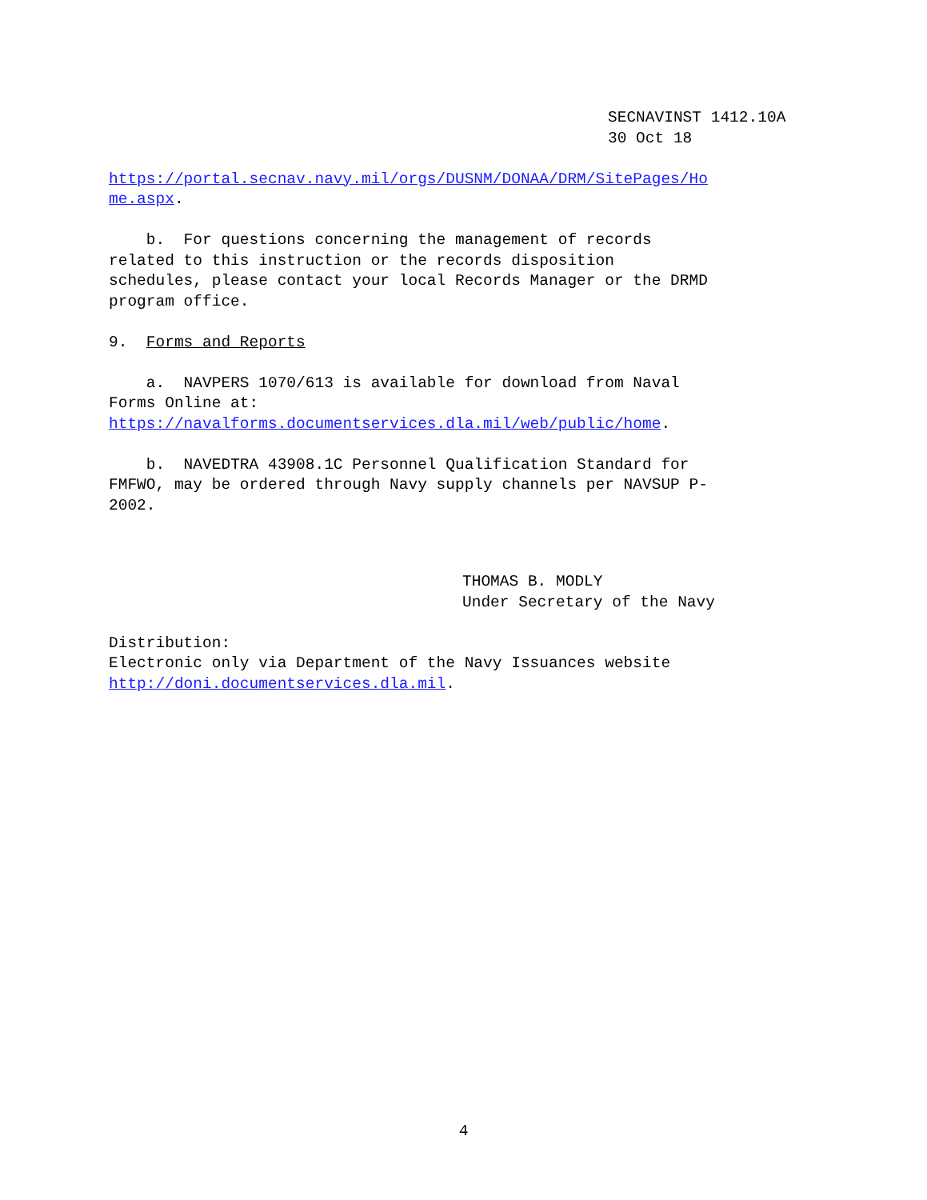SECNAVINST 1412.10A 30 Oct 18
https://portal.secnav.navy.mil/orgs/DUSNM/DONAA/DRM/SitePages/Ho me.aspx.
b. For questions concerning the management of records related to this instruction or the records disposition schedules, please contact your local Records Manager or the DRMD program office.
9. Forms and Reports
a. NAVPERS 1070/613 is available for download from Naval Forms Online at: https://navalforms.documentservices.dla.mil/web/public/home.
b. NAVEDTRA 43908.1C Personnel Qualification Standard for FMFWO, may be ordered through Navy supply channels per NAVSUP P- 2002.
THOMAS B. MODLY Under Secretary of the Navy
Distribution: Electronic only via Department of the Navy Issuances website http://doni.documentservices.dla.mil.
4